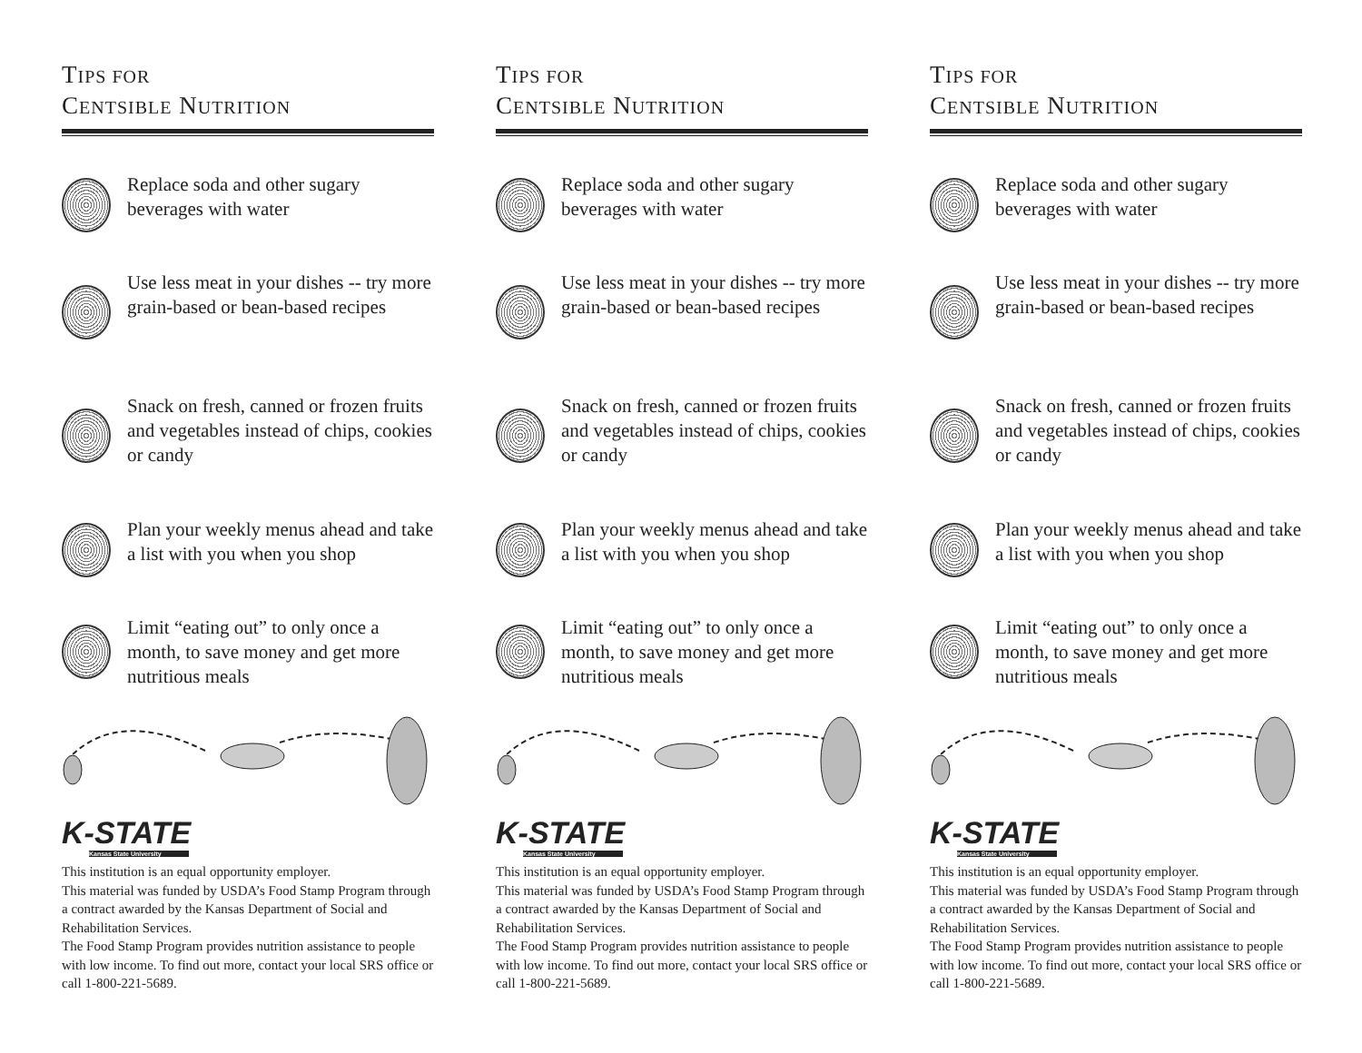TIPS FOR
CENTSIBLE NUTRITION
Replace soda and other sugary beverages with water
Use less meat in your dishes -- try more grain-based or bean-based recipes
Snack on fresh, canned or frozen fruits and vegetables instead of chips, cookies or candy
Plan your weekly menus ahead and take a list with you when you shop
Limit “eating out” to only once a month, to save money and get more nutritious meals
K-STATE
Kansas State University
This institution is an equal opportunity employer.
This material was funded by USDA’s Food Stamp Program through a contract awarded by the Kansas Department of Social and Rehabilitation Services.
The Food Stamp Program provides nutrition assistance to people with low income. To find out more, contact your local SRS office or call 1-800-221-5689.
TIPS FOR
CENTSIBLE NUTRITION
Replace soda and other sugary beverages with water
Use less meat in your dishes -- try more grain-based or bean-based recipes
Snack on fresh, canned or frozen fruits and vegetables instead of chips, cookies or candy
Plan your weekly menus ahead and take a list with you when you shop
Limit “eating out” to only once a month, to save money and get more nutritious meals
K-STATE
Kansas State University
This institution is an equal opportunity employer.
This material was funded by USDA’s Food Stamp Program through a contract awarded by the Kansas Department of Social and Rehabilitation Services.
The Food Stamp Program provides nutrition assistance to people with low income. To find out more, contact your local SRS office or call 1-800-221-5689.
TIPS FOR
CENTSIBLE NUTRITION
Replace soda and other sugary beverages with water
Use less meat in your dishes -- try more grain-based or bean-based recipes
Snack on fresh, canned or frozen fruits and vegetables instead of chips, cookies or candy
Plan your weekly menus ahead and take a list with you when you shop
Limit “eating out” to only once a month, to save money and get more nutritious meals
K-STATE
Kansas State University
This institution is an equal opportunity employer.
This material was funded by USDA’s Food Stamp Program through a contract awarded by the Kansas Department of Social and Rehabilitation Services.
The Food Stamp Program provides nutrition assistance to people with low income. To find out more, contact your local SRS office or call 1-800-221-5689.